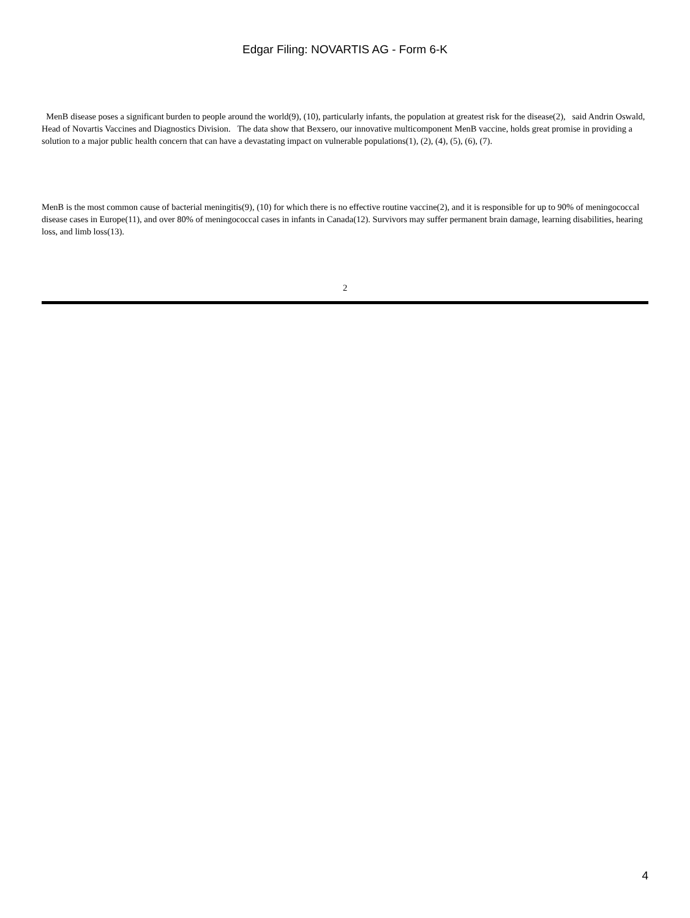Edgar Filing: NOVARTIS AG - Form 6-K
MenB disease poses a significant burden to people around the world(9), (10), particularly infants, the population at greatest risk for the disease(2), said Andrin Oswald, Head of Novartis Vaccines and Diagnostics Division. The data show that Bexsero, our innovative multicomponent MenB vaccine, holds great promise in providing a solution to a major public health concern that can have a devastating impact on vulnerable populations(1), (2), (4), (5), (6), (7).
MenB is the most common cause of bacterial meningitis(9), (10) for which there is no effective routine vaccine(2), and it is responsible for up to 90% of meningococcal disease cases in Europe(11), and over 80% of meningococcal cases in infants in Canada(12). Survivors may suffer permanent brain damage, learning disabilities, hearing loss, and limb loss(13).
2
4